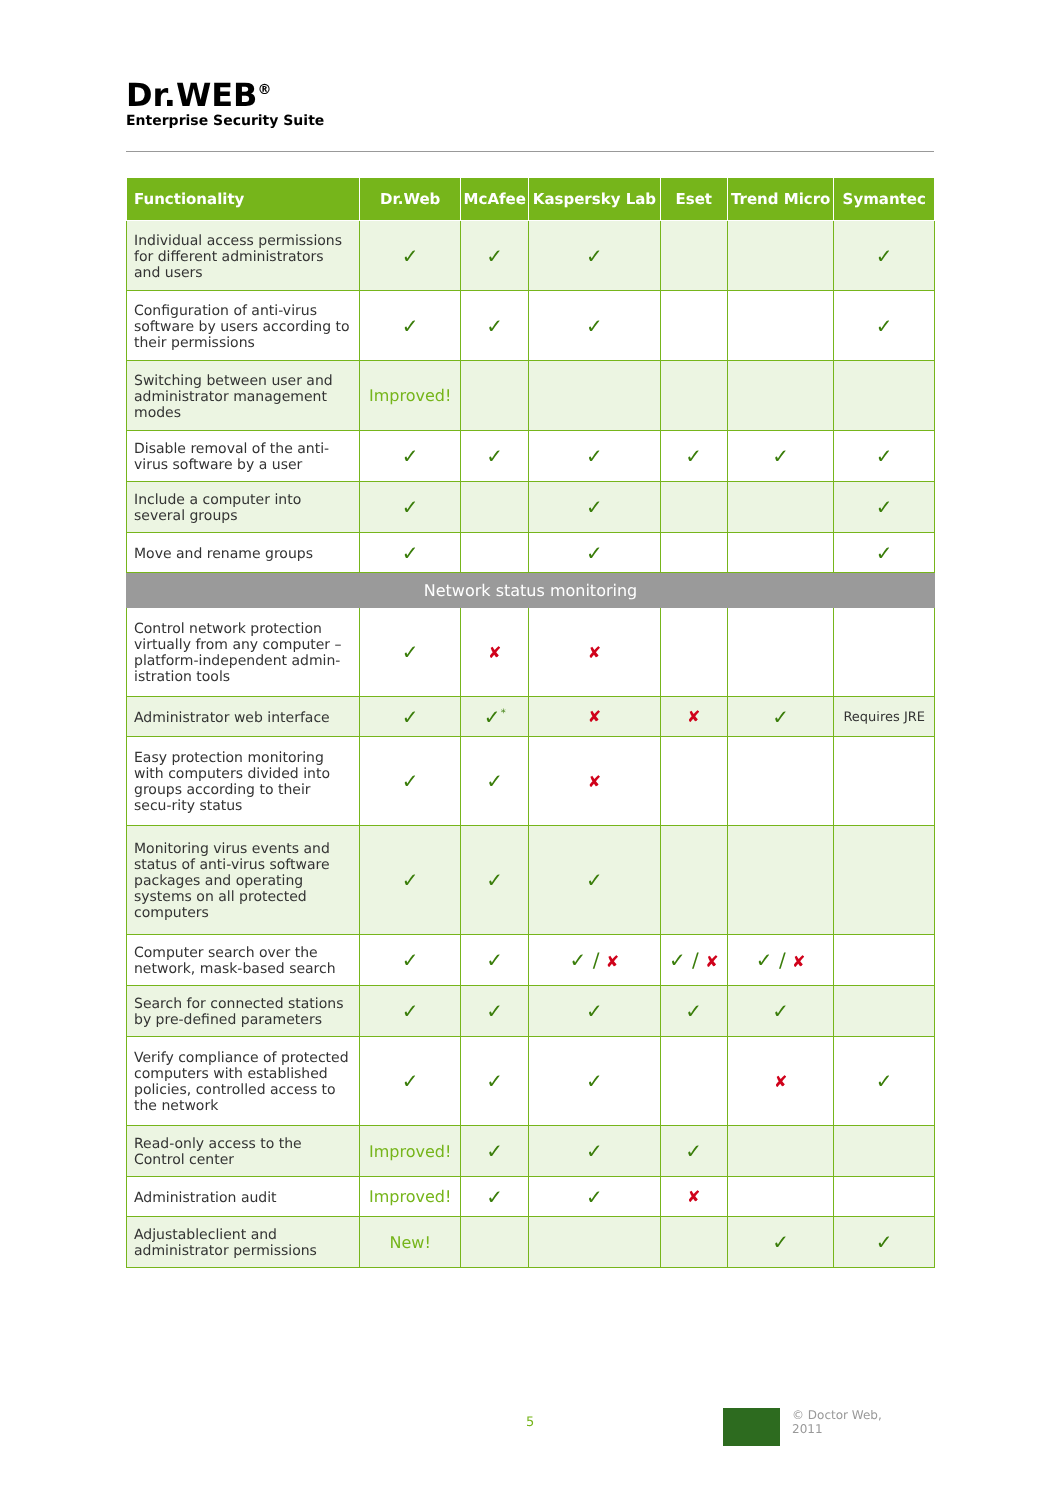Dr.WEB<sup>®</sup>
Enterprise Security Suite
| Functionality | Dr.Web | McAfee | Kaspersky Lab | Eset | Trend Micro | Symantec |
| --- | --- | --- | --- | --- | --- | --- |
| Individual access permissions for different administrators and users | ✓ | ✓ | ✓ | | | ✓ |
| Configuration of anti-virus software by users according to their permissions | ✓ | ✓ | ✓ | | | ✓ |
| Switching between user and administrator management modes | Improved! | | | | | |
| Disable removal of the anti-virus software by a user | ✓ | ✓ | ✓ | ✓ | ✓ | ✓ |
| Include a computer into several groups | ✓ | | ✓ | | | ✓ |
| Move and rename groups | ✓ | | ✓ | | | ✓ |
| Network status monitoring | | | | | | |
| Control network protection virtually from any computer – platform-independent admin-istration tools | ✓ | ✘ | ✘ | | | |
| Administrator web interface | ✓ | ✓<sup>*</sup> | ✘ | ✘ | ✓ | Requires JRE |
| Easy protection monitoring with computers divided into groups according to their secu-rity status | ✓ | ✓ | ✘ | | | |
| Monitoring virus events and status of anti-virus software packages and operating systems on all protected computers | ✓ | ✓ | ✓ | | | |
| Computer search over the network, mask-based search | ✓ | ✓ | ✓ / ✘ | ✓ / ✘ | ✓ / ✘ | |
| Search for connected stations by pre-defined parameters | ✓ | ✓ | ✓ | ✓ | ✓ | |
| Verify compliance of protected computers with established policies, controlled access to the network | ✓ | ✓ | ✓ | | ✘ | ✓ |
| Read-only access to the Control center | Improved! | ✓ | ✓ | ✓ | | |
| Administration audit | Improved! | ✓ | ✓ | ✘ | | |
| Adjustableclient and administrator permissions | New! | | | | ✓ | ✓ |
5
© Doctor Web,
2011